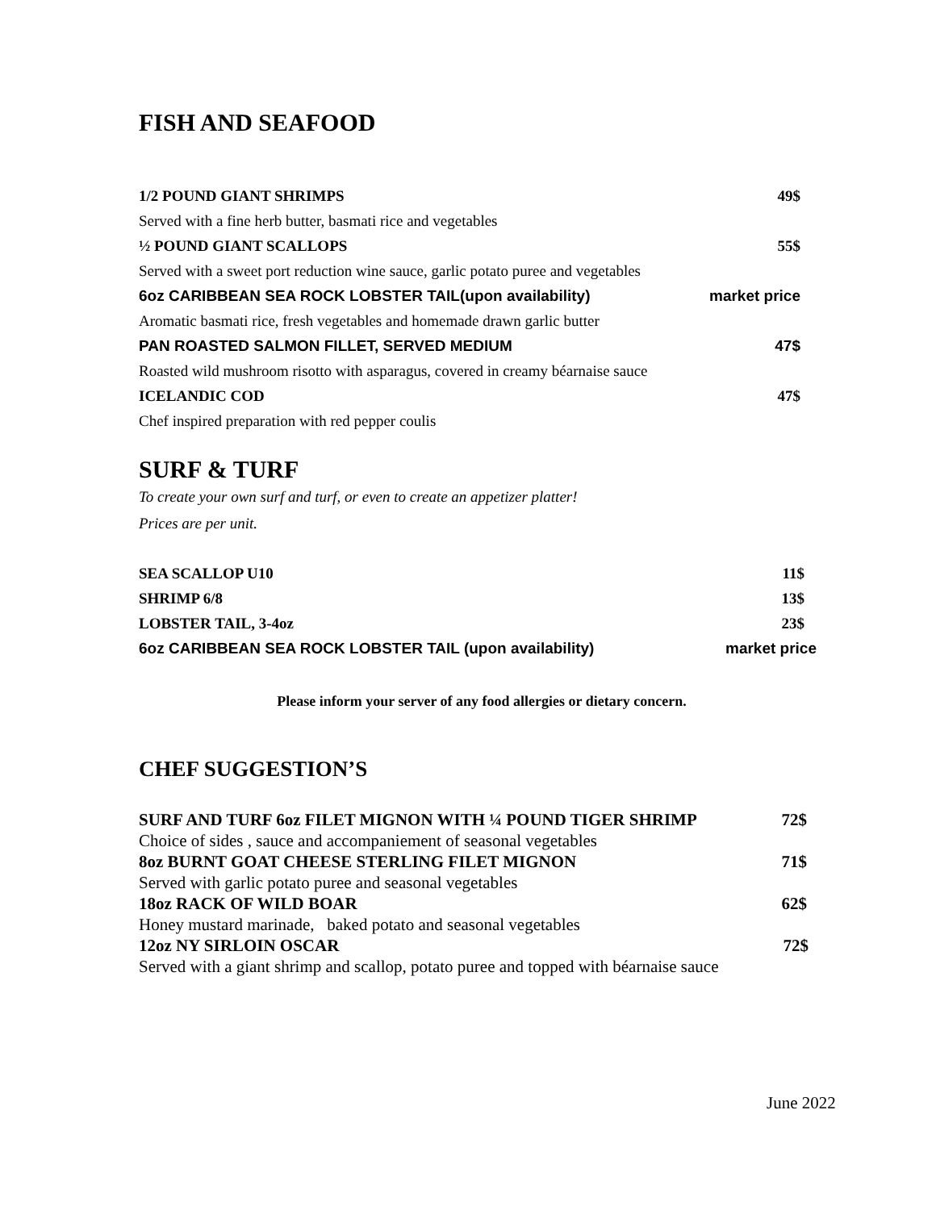FISH AND SEAFOOD
1/2 POUND GIANT SHRIMPS 49$
Served with a fine herb butter, basmati rice and vegetables
½ POUND GIANT SCALLOPS 55$
Served with a sweet port reduction wine sauce, garlic potato puree and vegetables
6oz CARIBBEAN SEA ROCK LOBSTER TAIL(upon availability) market price
Aromatic basmati rice, fresh vegetables and homemade drawn garlic butter
PAN ROASTED SALMON FILLET, SERVED MEDIUM 47$
Roasted wild mushroom risotto with asparagus, covered in creamy béarnaise sauce
ICELANDIC COD 47$
Chef inspired preparation with red pepper coulis
SURF & TURF
To create your own surf and turf, or even to create an appetizer platter!
Prices are per unit.
SEA SCALLOP U10 11$
SHRIMP 6/8 13$
LOBSTER TAIL, 3-4oz 23$
6oz CARIBBEAN SEA ROCK LOBSTER TAIL (upon availability) market price
Please inform your server of any food allergies or dietary concern.
CHEF SUGGESTION’S
SURF AND TURF 6oz FILET MIGNON WITH ¼ POUND TIGER SHRIMP 72$
Choice of sides , sauce and accompaniement of seasonal vegetables
8oz BURNT GOAT CHEESE STERLING FILET MIGNON 71$
Served with garlic potato puree and seasonal vegetables
18oz RACK OF WILD BOAR 62$
Honey mustard marinade, baked potato and seasonal vegetables
12oz NY SIRLOIN OSCAR 72$
Served with a giant shrimp and scallop, potato puree and topped with béarnaise sauce
June 2022